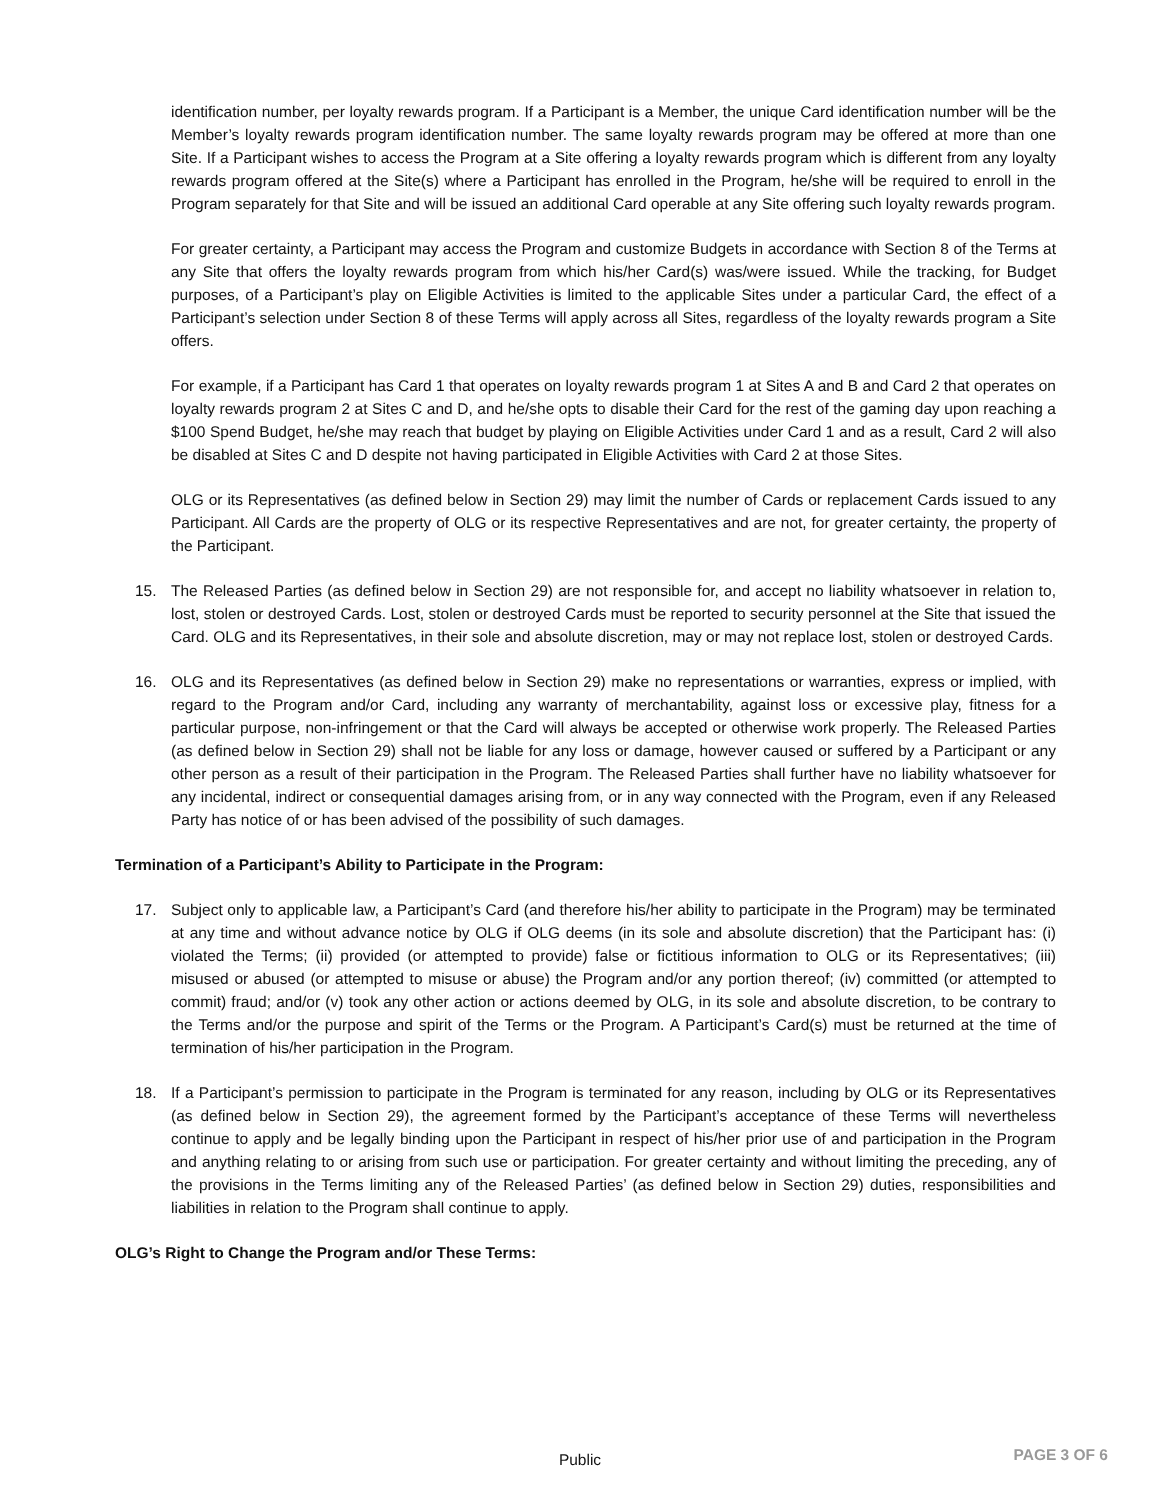identification number, per loyalty rewards program. If a Participant is a Member, the unique Card identification number will be the Member’s loyalty rewards program identification number. The same loyalty rewards program may be offered at more than one Site. If a Participant wishes to access the Program at a Site offering a loyalty rewards program which is different from any loyalty rewards program offered at the Site(s) where a Participant has enrolled in the Program, he/she will be required to enroll in the Program separately for that Site and will be issued an additional Card operable at any Site offering such loyalty rewards program.
For greater certainty, a Participant may access the Program and customize Budgets in accordance with Section 8 of the Terms at any Site that offers the loyalty rewards program from which his/her Card(s) was/were issued. While the tracking, for Budget purposes, of a Participant’s play on Eligible Activities is limited to the applicable Sites under a particular Card, the effect of a Participant’s selection under Section 8 of these Terms will apply across all Sites, regardless of the loyalty rewards program a Site offers.
For example, if a Participant has Card 1 that operates on loyalty rewards program 1 at Sites A and B and Card 2 that operates on loyalty rewards program 2 at Sites C and D, and he/she opts to disable their Card for the rest of the gaming day upon reaching a $100 Spend Budget, he/she may reach that budget by playing on Eligible Activities under Card 1 and as a result, Card 2 will also be disabled at Sites C and D despite not having participated in Eligible Activities with Card 2 at those Sites.
OLG or its Representatives (as defined below in Section 29) may limit the number of Cards or replacement Cards issued to any Participant. All Cards are the property of OLG or its respective Representatives and are not, for greater certainty, the property of the Participant.
15. The Released Parties (as defined below in Section 29) are not responsible for, and accept no liability whatsoever in relation to, lost, stolen or destroyed Cards. Lost, stolen or destroyed Cards must be reported to security personnel at the Site that issued the Card. OLG and its Representatives, in their sole and absolute discretion, may or may not replace lost, stolen or destroyed Cards.
16. OLG and its Representatives (as defined below in Section 29) make no representations or warranties, express or implied, with regard to the Program and/or Card, including any warranty of merchantability, against loss or excessive play, fitness for a particular purpose, non-infringement or that the Card will always be accepted or otherwise work properly. The Released Parties (as defined below in Section 29) shall not be liable for any loss or damage, however caused or suffered by a Participant or any other person as a result of their participation in the Program. The Released Parties shall further have no liability whatsoever for any incidental, indirect or consequential damages arising from, or in any way connected with the Program, even if any Released Party has notice of or has been advised of the possibility of such damages.
Termination of a Participant’s Ability to Participate in the Program:
17. Subject only to applicable law, a Participant’s Card (and therefore his/her ability to participate in the Program) may be terminated at any time and without advance notice by OLG if OLG deems (in its sole and absolute discretion) that the Participant has: (i) violated the Terms; (ii) provided (or attempted to provide) false or fictitious information to OLG or its Representatives; (iii) misused or abused (or attempted to misuse or abuse) the Program and/or any portion thereof; (iv) committed (or attempted to commit) fraud; and/or (v) took any other action or actions deemed by OLG, in its sole and absolute discretion, to be contrary to the Terms and/or the purpose and spirit of the Terms or the Program. A Participant’s Card(s) must be returned at the time of termination of his/her participation in the Program.
18. If a Participant’s permission to participate in the Program is terminated for any reason, including by OLG or its Representatives (as defined below in Section 29), the agreement formed by the Participant’s acceptance of these Terms will nevertheless continue to apply and be legally binding upon the Participant in respect of his/her prior use of and participation in the Program and anything relating to or arising from such use or participation. For greater certainty and without limiting the preceding, any of the provisions in the Terms limiting any of the Released Parties’ (as defined below in Section 29) duties, responsibilities and liabilities in relation to the Program shall continue to apply.
OLG’s Right to Change the Program and/or These Terms:
Public
PAGE 3 OF 6